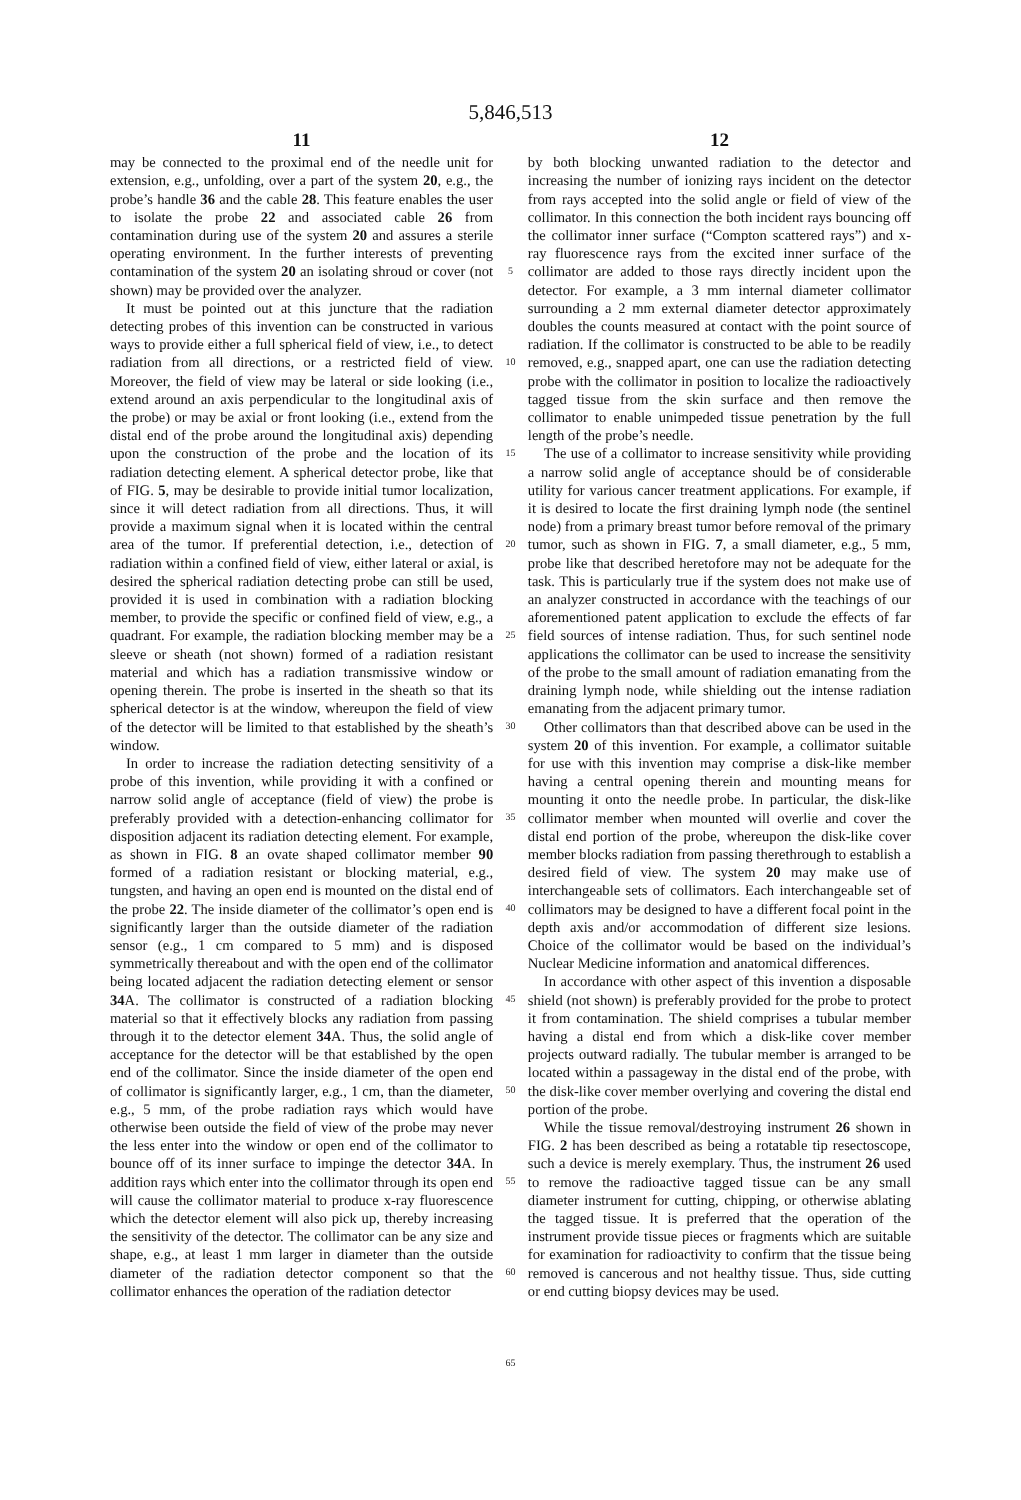5,846,513
11
may be connected to the proximal end of the needle unit for extension, e.g., unfolding, over a part of the system 20, e.g., the probe’s handle 36 and the cable 28. This feature enables the user to isolate the probe 22 and associated cable 26 from contamination during use of the system 20 and assures a sterile operating environment. In the further interests of preventing contamination of the system 20 an isolating shroud or cover (not shown) may be provided over the analyzer.
It must be pointed out at this juncture that the radiation detecting probes of this invention can be constructed in various ways to provide either a full spherical field of view, i.e., to detect radiation from all directions, or a restricted field of view. Moreover, the field of view may be lateral or side looking (i.e., extend around an axis perpendicular to the longitudinal axis of the probe) or may be axial or front looking (i.e., extend from the distal end of the probe around the longitudinal axis) depending upon the construction of the probe and the location of its radiation detecting element. A spherical detector probe, like that of FIG. 5, may be desirable to provide initial tumor localization, since it will detect radiation from all directions. Thus, it will provide a maximum signal when it is located within the central area of the tumor. If preferential detection, i.e., detection of radiation within a confined field of view, either lateral or axial, is desired the spherical radiation detecting probe can still be used, provided it is used in combination with a radiation blocking member, to provide the specific or confined field of view, e.g., a quadrant. For example, the radiation blocking member may be a sleeve or sheath (not shown) formed of a radiation resistant material and which has a radiation transmissive window or opening therein. The probe is inserted in the sheath so that its spherical detector is at the window, whereupon the field of view of the detector will be limited to that established by the sheath’s window.
In order to increase the radiation detecting sensitivity of a probe of this invention, while providing it with a confined or narrow solid angle of acceptance (field of view) the probe is preferably provided with a detection-enhancing collimator for disposition adjacent its radiation detecting element. For example, as shown in FIG. 8 an ovate shaped collimator member 90 formed of a radiation resistant or blocking material, e.g., tungsten, and having an open end is mounted on the distal end of the probe 22. The inside diameter of the collimator’s open end is significantly larger than the outside diameter of the radiation sensor (e.g., 1 cm compared to 5 mm) and is disposed symmetrically thereabout and with the open end of the collimator being located adjacent the radiation detecting element or sensor 34 A. The collimator is constructed of a radiation blocking material so that it effectively blocks any radiation from passing through it to the detector element 34 A. Thus, the solid angle of acceptance for the detector will be that established by the open end of the collimator. Since the inside diameter of the open end of collimator is significantly larger, e.g., 1 cm, than the diameter, e.g., 5 mm, of the probe radiation rays which would have otherwise been outside the field of view of the probe may never the less enter into the window or open end of the collimator to bounce off of its inner surface to impinge the detector 34 A. In addition rays which enter into the collimator through its open end will cause the collimator material to produce x-ray fluorescence which the detector element will also pick up, thereby increasing the sensitivity of the detector. The collimator can be any size and shape, e.g., at least 1 mm larger in diameter than the outside diameter of the radiation detector component so that the collimator enhances the operation of the radiation detector
5
10
15
20
25
30
35
40
45
50
55
60
65
12
by both blocking unwanted radiation to the detector and increasing the number of ionizing rays incident on the detector from rays accepted into the solid angle or field of view of the collimator. In this connection the both incident rays bouncing off the collimator inner surface (“Compton scattered rays”) and x-ray fluorescence rays from the excited inner surface of the collimator are added to those rays directly incident upon the detector. For example, a 3 mm internal diameter collimator surrounding a 2 mm external diameter detector approximately doubles the counts measured at contact with the point source of radiation. If the collimator is constructed to be able to be readily removed, e.g., snapped apart, one can use the radiation detecting probe with the collimator in position to localize the radioactively tagged tissue from the skin surface and then remove the collimator to enable unimpeded tissue penetration by the full length of the probe’s needle.
The use of a collimator to increase sensitivity while providing a narrow solid angle of acceptance should be of considerable utility for various cancer treatment applications. For example, if it is desired to locate the first draining lymph node (the sentinel node) from a primary breast tumor before removal of the primary tumor, such as shown in FIG. 7, a small diameter, e.g., 5 mm, probe like that described heretofore may not be adequate for the task. This is particularly true if the system does not make use of an analyzer constructed in accordance with the teachings of our aforementioned patent application to exclude the effects of far field sources of intense radiation. Thus, for such sentinel node applications the collimator can be used to increase the sensitivity of the probe to the small amount of radiation emanating from the draining lymph node, while shielding out the intense radiation emanating from the adjacent primary tumor.
Other collimators than that described above can be used in the system 20 of this invention. For example, a collimator suitable for use with this invention may comprise a disk-like member having a central opening therein and mounting means for mounting it onto the needle probe. In particular, the disk-like collimator member when mounted will overlie and cover the distal end portion of the probe, whereupon the disk-like cover member blocks radiation from passing therethrough to establish a desired field of view. The system 20 may make use of interchangeable sets of collimators. Each interchangeable set of collimators may be designed to have a different focal point in the depth axis and/or accommodation of different size lesions. Choice of the collimator would be based on the individual’s Nuclear Medicine information and anatomical differences.
In accordance with other aspect of this invention a disposable shield (not shown) is preferably provided for the probe to protect it from contamination. The shield comprises a tubular member having a distal end from which a disk-like cover member projects outward radially. The tubular member is arranged to be located within a passageway in the distal end of the probe, with the disk-like cover member overlying and covering the distal end portion of the probe.
While the tissue removal/destroying instrument 26 shown in FIG. 2 has been described as being a rotatable tip resectoscope, such a device is merely exemplary. Thus, the instrument 26 used to remove the radioactive tagged tissue can be any small diameter instrument for cutting, chipping, or otherwise ablating the tagged tissue. It is preferred that the operation of the instrument provide tissue pieces or fragments which are suitable for examination for radioactivity to confirm that the tissue being removed is cancerous and not healthy tissue. Thus, side cutting or end cutting biopsy devices may be used.